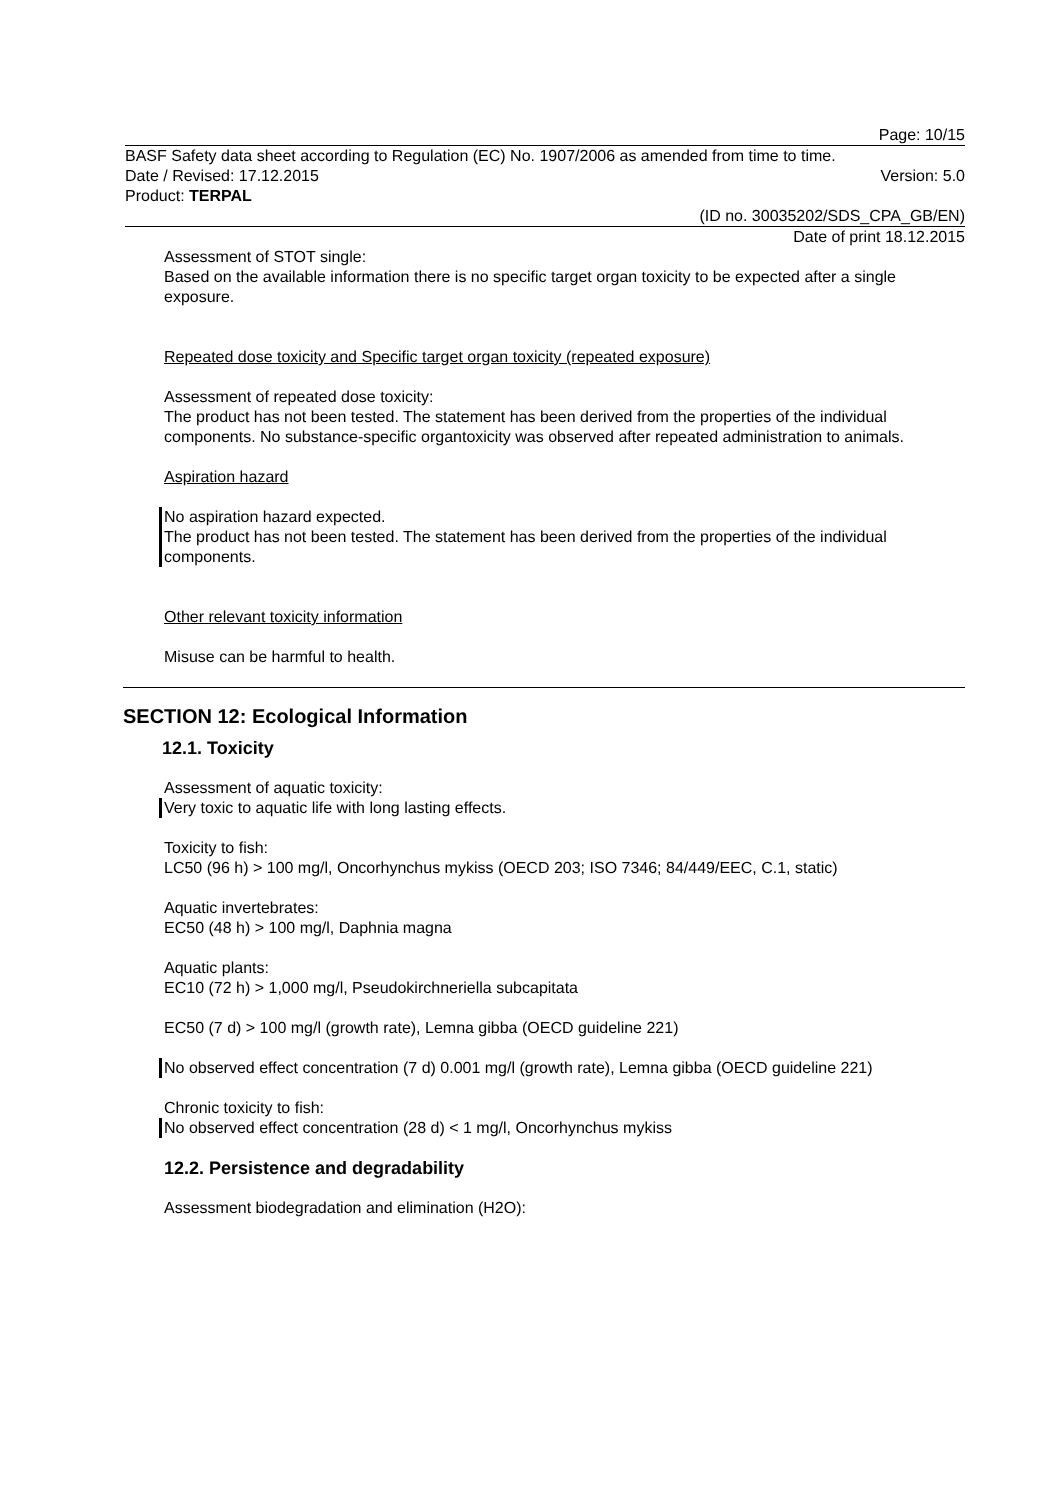Page: 10/15
BASF Safety data sheet according to Regulation (EC) No. 1907/2006 as amended from time to time.
Date / Revised: 17.12.2015 Version: 5.0
Product: TERPAL
(ID no. 30035202/SDS_CPA_GB/EN)
Date of print 18.12.2015
Assessment of STOT single:
Based on the available information there is no specific target organ toxicity to be expected after a single exposure.
Repeated dose toxicity and Specific target organ toxicity (repeated exposure)
Assessment of repeated dose toxicity:
The product has not been tested. The statement has been derived from the properties of the individual components. No substance-specific organtoxicity was observed after repeated administration to animals.
Aspiration hazard
No aspiration hazard expected.
The product has not been tested. The statement has been derived from the properties of the individual components.
Other relevant toxicity information
Misuse can be harmful to health.
SECTION 12: Ecological Information
12.1. Toxicity
Assessment of aquatic toxicity:
Very toxic to aquatic life with long lasting effects.
Toxicity to fish:
LC50 (96 h) > 100 mg/l, Oncorhynchus mykiss (OECD 203; ISO 7346; 84/449/EEC, C.1, static)
Aquatic invertebrates:
EC50 (48 h) > 100 mg/l, Daphnia magna
Aquatic plants:
EC10 (72 h) > 1,000 mg/l, Pseudokirchneriella subcapitata
EC50 (7 d) > 100 mg/l (growth rate), Lemna gibba (OECD guideline 221)
No observed effect concentration (7 d) 0.001 mg/l (growth rate), Lemna gibba (OECD guideline 221)
Chronic toxicity to fish:
No observed effect concentration (28 d) < 1 mg/l, Oncorhynchus mykiss
12.2. Persistence and degradability
Assessment biodegradation and elimination (H2O):